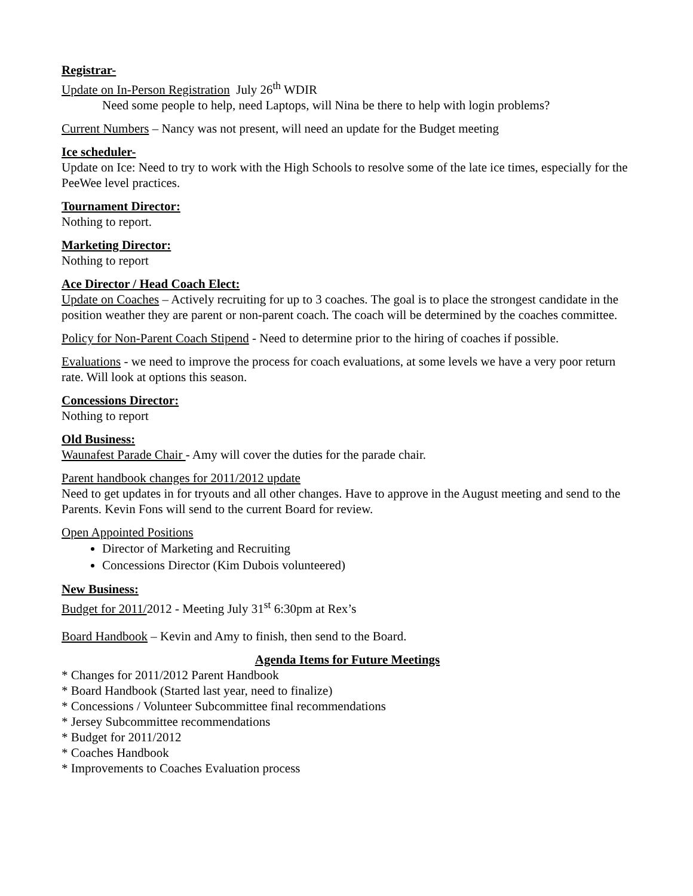Registrar-
Update on In-Person Registration July 26<sup>th</sup> WDIR
Need some people to help, need Laptops, will Nina be there to help with login problems?
Current Numbers – Nancy was not present, will need an update for the Budget meeting
Ice scheduler-
Update on Ice: Need to try to work with the High Schools to resolve some of the late ice times, especially for the PeeWee level practices.
Tournament Director:
Nothing to report.
Marketing Director:
Nothing to report
Ace Director / Head Coach Elect:
Update on Coaches – Actively recruiting for up to 3 coaches. The goal is to place the strongest candidate in the position weather they are parent or non-parent coach. The coach will be determined by the coaches committee.
Policy for Non-Parent Coach Stipend - Need to determine prior to the hiring of coaches if possible.
Evaluations - we need to improve the process for coach evaluations, at some levels we have a very poor return rate. Will look at options this season.
Concessions Director:
Nothing to report
Old Business:
Waunafest Parade Chair - Amy will cover the duties for the parade chair.
Parent handbook changes for 2011/2012 update
Need to get updates in for tryouts and all other changes. Have to approve in the August meeting and send to the Parents. Kevin Fons will send to the current Board for review.
Open Appointed Positions
Director of Marketing and Recruiting
Concessions Director (Kim Dubois volunteered)
New Business:
Budget for 2011/2012 - Meeting July 31<sup>st</sup> 6:30pm at Rex’s
Board Handbook – Kevin and Amy to finish, then send to the Board.
Agenda Items for Future Meetings
* Changes for 2011/2012 Parent Handbook
* Board Handbook (Started last year, need to finalize)
* Concessions / Volunteer Subcommittee final recommendations
* Jersey Subcommittee recommendations
* Budget for 2011/2012
* Coaches Handbook
* Improvements to Coaches Evaluation process